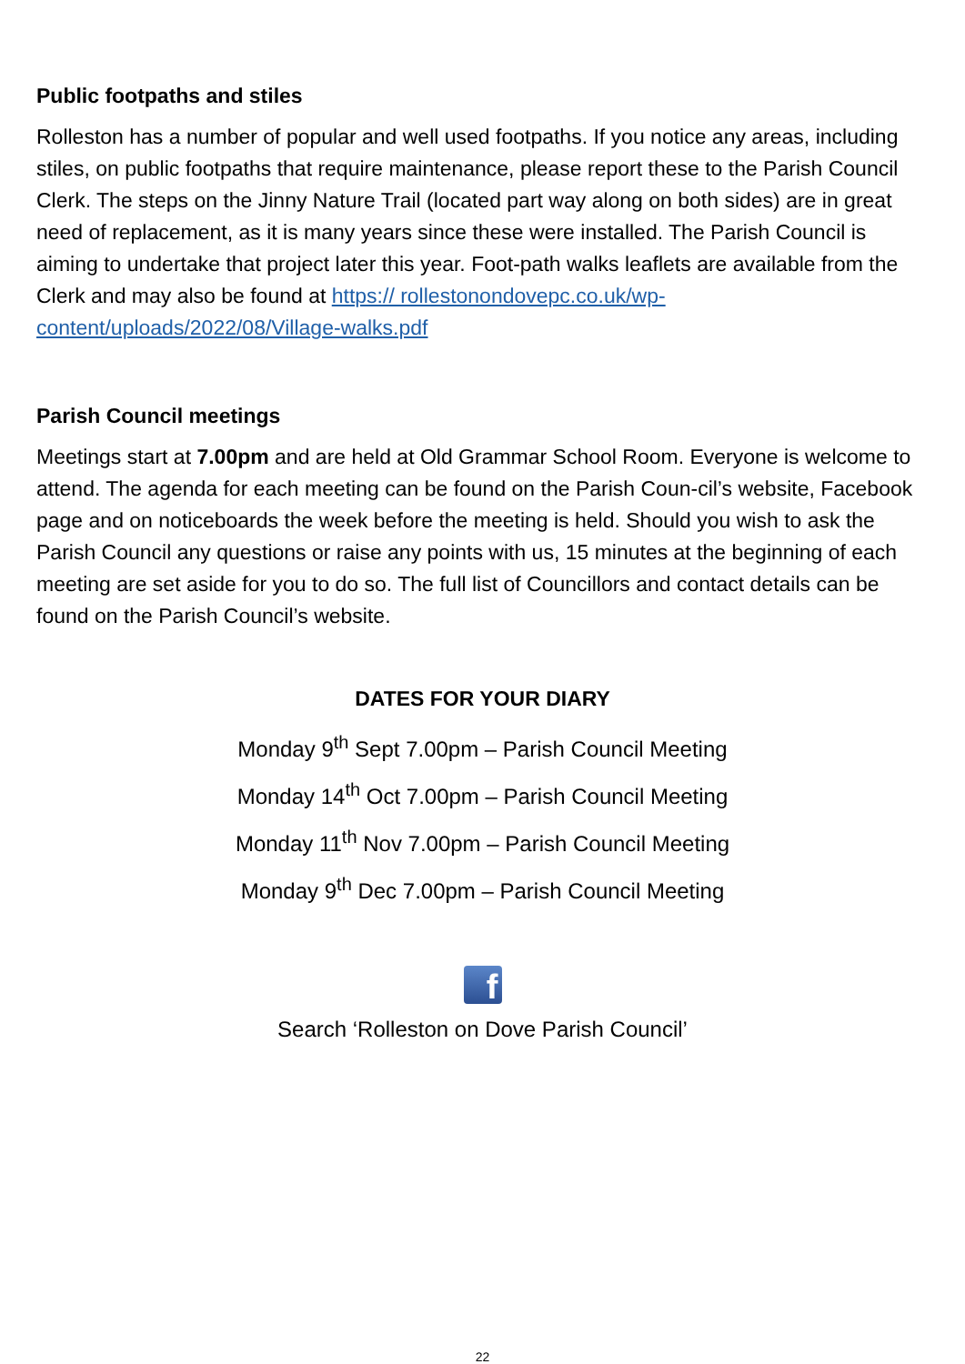Public footpaths and stiles
Rolleston has a number of popular and well used footpaths. If you notice any areas, including stiles, on public footpaths that require maintenance, please report these to the Parish Council Clerk. The steps on the Jinny Nature Trail (located part way along on both sides) are in great need of replacement, as it is many years since these were installed. The Parish Council is aiming to undertake that project later this year. Foot-path walks leaflets are available from the Clerk and may also be found at https:// rollestonondovepc.co.uk/wp-content/uploads/2022/08/Village-walks.pdf
Parish Council meetings
Meetings start at 7.00pm and are held at Old Grammar School Room. Everyone is welcome to attend. The agenda for each meeting can be found on the Parish Coun-cil’s website, Facebook page and on noticeboards the week before the meeting is held. Should you wish to ask the Parish Council any questions or raise any points with us, 15 minutes at the beginning of each meeting are set aside for you to do so. The full list of Councillors and contact details can be found on the Parish Council’s website.
DATES FOR YOUR DIARY
Monday 9<sup>th</sup> Sept 7.00pm – Parish Council Meeting
Monday 14<sup>th</sup> Oct 7.00pm – Parish Council Meeting
Monday 11<sup>th</sup> Nov 7.00pm – Parish Council Meeting
Monday 9<sup>th</sup> Dec 7.00pm – Parish Council Meeting
f
Search ‘Rolleston on Dove Parish Council’
22